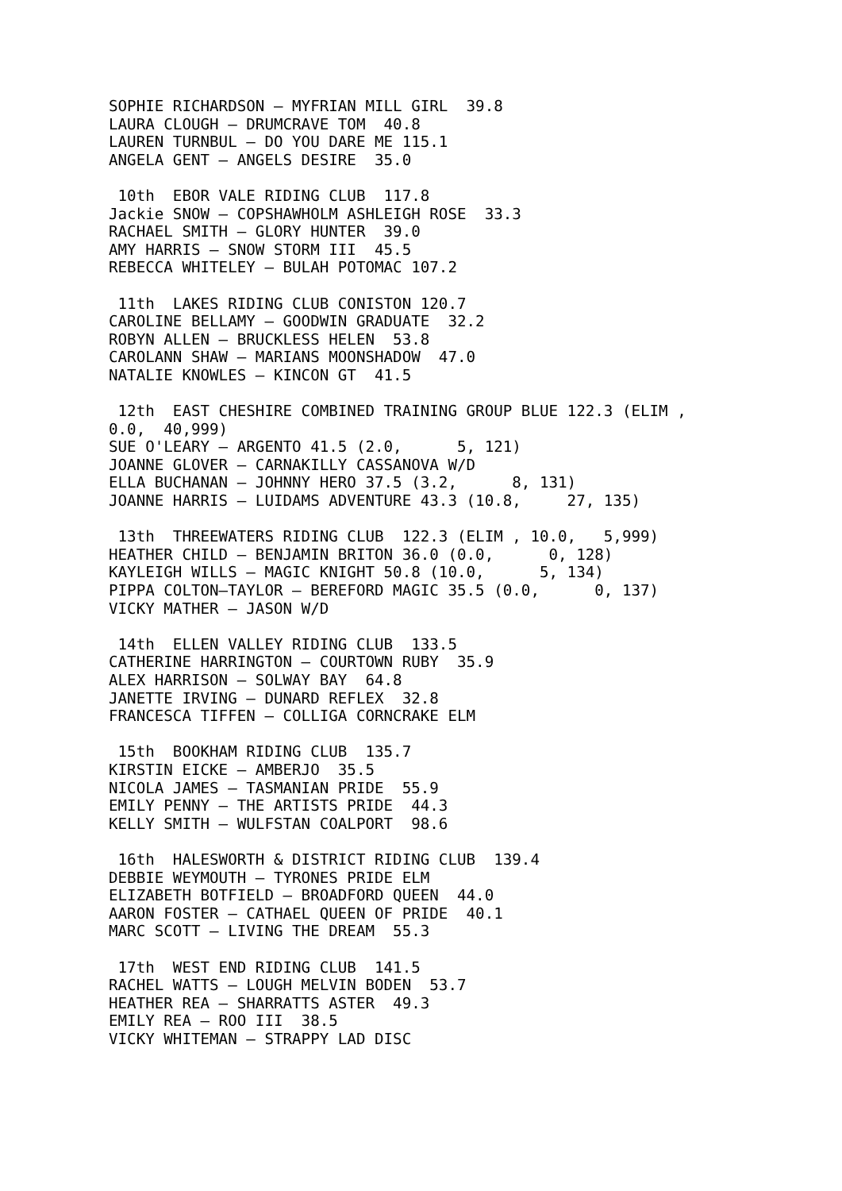SOPHIE RICHARDSON – MYFRIAN MILL GIRL  39.8
LAURA CLOUGH – DRUMCRAVE TOM  40.8
LAUREN TURNBUL – DO YOU DARE ME 115.1
ANGELA GENT – ANGELS DESIRE  35.0

 10th  EBOR VALE RIDING CLUB  117.8
Jackie SNOW – COPSHAWHOLM ASHLEIGH ROSE  33.3
RACHAEL SMITH – GLORY HUNTER  39.0
AMY HARRIS – SNOW STORM III  45.5
REBECCA WHITELEY – BULAH POTOMAC 107.2

 11th  LAKES RIDING CLUB CONISTON 120.7
CAROLINE BELLAMY – GOODWIN GRADUATE  32.2
ROBYN ALLEN – BRUCKLESS HELEN  53.8
CAROLANN SHAW – MARIANS MOONSHADOW  47.0
NATALIE KNOWLES – KINCON GT  41.5

 12th  EAST CHESHIRE COMBINED TRAINING GROUP BLUE 122.3 (ELIM ,
0.0,  40,999)
SUE O'LEARY – ARGENTO 41.5 (2.0,      5, 121)
JOANNE GLOVER – CARNAKILLY CASSANOVA W/D
ELLA BUCHANAN – JOHNNY HERO 37.5 (3.2,      8, 131)
JOANNE HARRIS – LUIDAMS ADVENTURE 43.3 (10.8,     27, 135)

 13th  THREEWATERS RIDING CLUB  122.3 (ELIM , 10.0,   5,999)
HEATHER CHILD – BENJAMIN BRITON 36.0 (0.0,      0, 128)
KAYLEIGH WILLS – MAGIC KNIGHT 50.8 (10.0,      5, 134)
PIPPA COLTON–TAYLOR – BEREFORD MAGIC 35.5 (0.0,      0, 137)
VICKY MATHER – JASON W/D

 14th  ELLEN VALLEY RIDING CLUB  133.5
CATHERINE HARRINGTON – COURTOWN RUBY  35.9
ALEX HARRISON – SOLWAY BAY  64.8
JANETTE IRVING – DUNARD REFLEX  32.8
FRANCESCA TIFFEN – COLLIGA CORNCRAKE ELM

 15th  BOOKHAM RIDING CLUB  135.7
KIRSTIN EICKE – AMBERJO  35.5
NICOLA JAMES – TASMANIAN PRIDE  55.9
EMILY PENNY – THE ARTISTS PRIDE  44.3
KELLY SMITH – WULFSTAN COALPORT  98.6

 16th  HALESWORTH & DISTRICT RIDING CLUB  139.4
DEBBIE WEYMOUTH – TYRONES PRIDE ELM
ELIZABETH BOTFIELD – BROADFORD QUEEN  44.0
AARON FOSTER – CATHAEL QUEEN OF PRIDE  40.1
MARC SCOTT – LIVING THE DREAM  55.3

 17th  WEST END RIDING CLUB  141.5
RACHEL WATTS – LOUGH MELVIN BODEN  53.7
HEATHER REA – SHARRATTS ASTER  49.3
EMILY REA – ROO III  38.5
VICKY WHITEMAN – STRAPPY LAD DISC